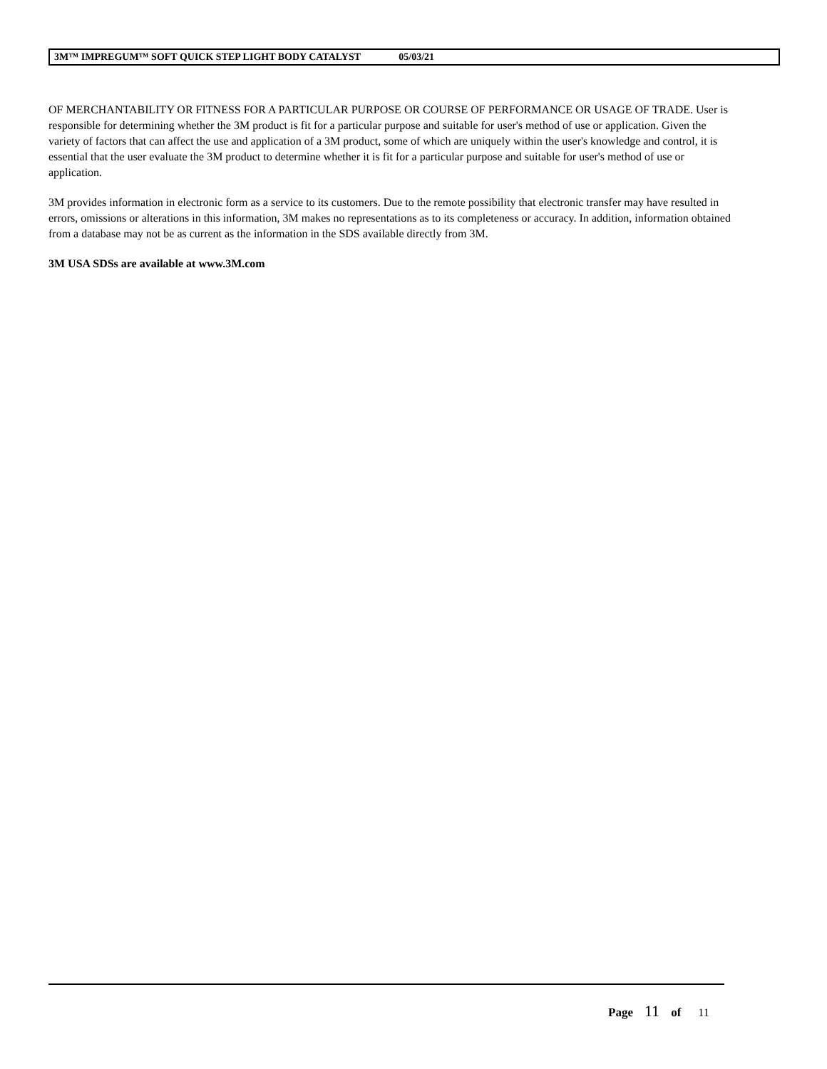3M™ IMPREGUM™ SOFT QUICK STEP LIGHT BODY CATALYST 05/03/21
OF MERCHANTABILITY OR FITNESS FOR A PARTICULAR PURPOSE OR COURSE OF PERFORMANCE OR USAGE OF TRADE. User is responsible for determining whether the 3M product is fit for a particular purpose and suitable for user's method of use or application. Given the variety of factors that can affect the use and application of a 3M product, some of which are uniquely within the user's knowledge and control, it is essential that the user evaluate the 3M product to determine whether it is fit for a particular purpose and suitable for user's method of use or application.
3M provides information in electronic form as a service to its customers. Due to the remote possibility that electronic transfer may have resulted in errors, omissions or alterations in this information, 3M makes no representations as to its completeness or accuracy. In addition, information obtained from a database may not be as current as the information in the SDS available directly from 3M.
3M USA SDSs are available at www.3M.com
Page 11 of 11